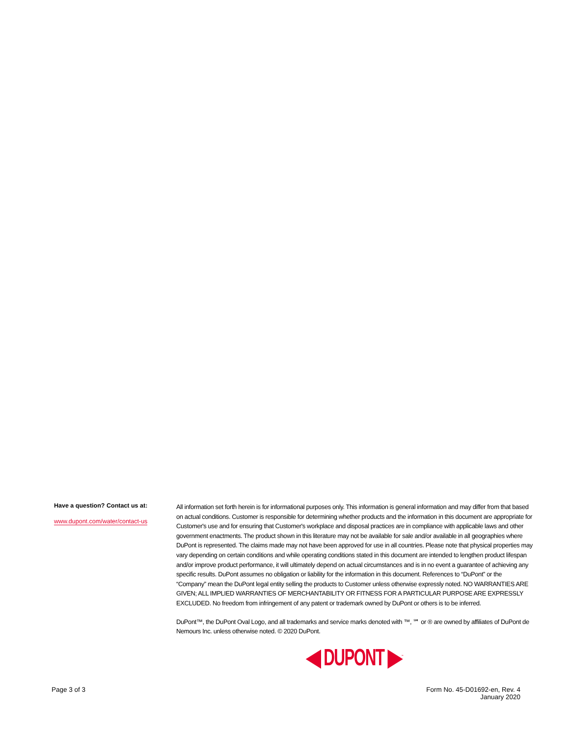Have a question? Contact us at:
www.dupont.com/water/contact-us
All information set forth herein is for informational purposes only. This information is general information and may differ from that based on actual conditions. Customer is responsible for determining whether products and the information in this document are appropriate for Customer's use and for ensuring that Customer's workplace and disposal practices are in compliance with applicable laws and other government enactments. The product shown in this literature may not be available for sale and/or available in all geographies where DuPont is represented. The claims made may not have been approved for use in all countries. Please note that physical properties may vary depending on certain conditions and while operating conditions stated in this document are intended to lengthen product lifespan and/or improve product performance, it will ultimately depend on actual circumstances and is in no event a guarantee of achieving any specific results. DuPont assumes no obligation or liability for the information in this document. References to “DuPont” or the “Company” mean the DuPont legal entity selling the products to Customer unless otherwise expressly noted. NO WARRANTIES ARE GIVEN; ALL IMPLIED WARRANTIES OF MERCHANTABILITY OR FITNESS FOR A PARTICULAR PURPOSE ARE EXPRESSLY EXCLUDED. No freedom from infringement of any patent or trademark owned by DuPont or others is to be inferred.
DuPont™, the DuPont Oval Logo, and all trademarks and service marks denoted with ™, ℠ or ® are owned by affiliates of DuPont de Nemours Inc. unless otherwise noted. © 2020 DuPont.
◀ DUPONT ▶<sup>™</sup>
Page 3 of 3 Form No. 45-D01692-en, Rev. 4
January 2020